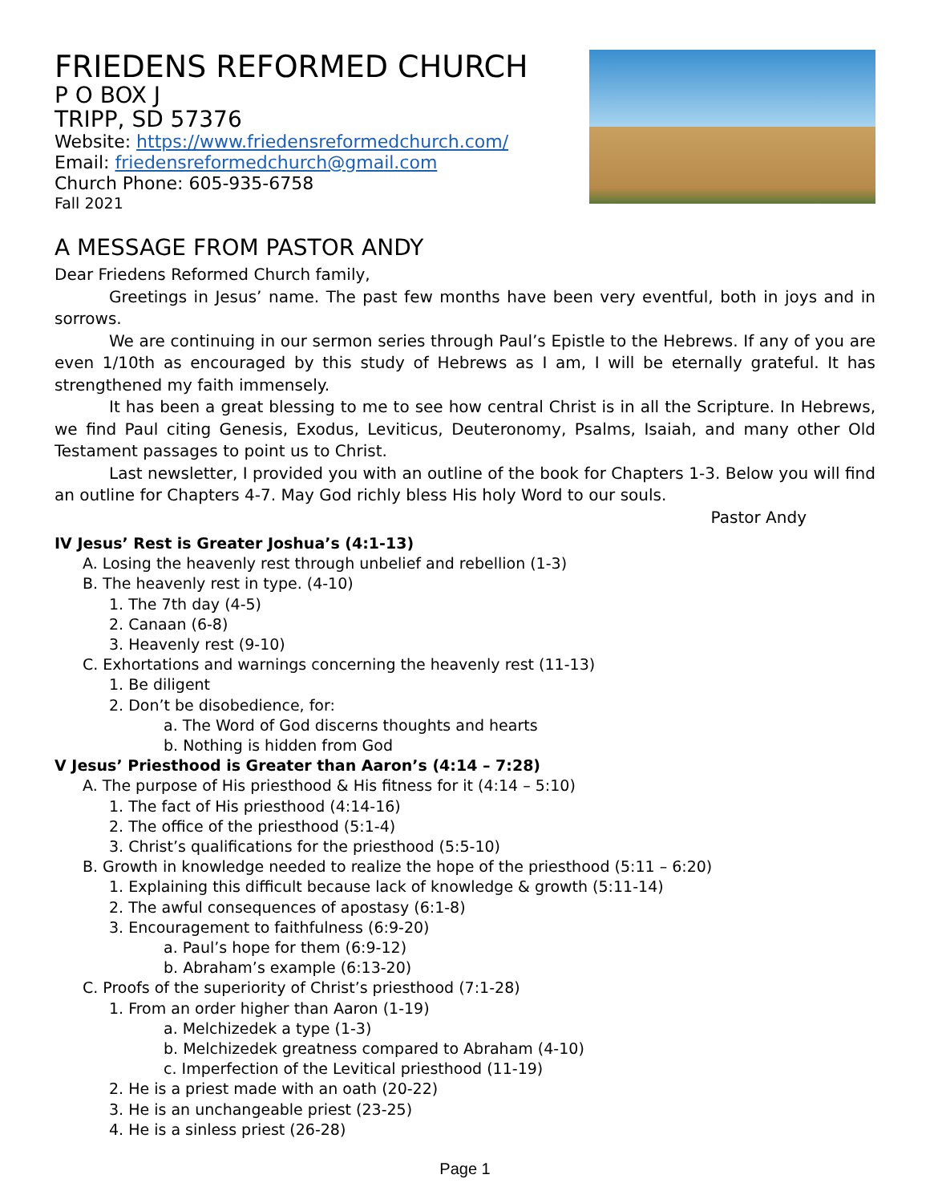FRIEDENS REFORMED CHURCH
P O BOX J
TRIPP, SD 57376
Website: https://www.friedensreformedchurch.com/
Email: friedensreformedchurch@gmail.com
Church Phone: 605-935-6758
Fall 2021
A MESSAGE FROM PASTOR ANDY
Dear Friedens Reformed Church family,
Greetings in Jesus’ name. The past few months have been very eventful, both in joys and in sorrows.
We are continuing in our sermon series through Paul’s Epistle to the Hebrews. If any of you are even 1/10th as encouraged by this study of Hebrews as I am, I will be eternally grateful. It has strengthened my faith immensely.
It has been a great blessing to me to see how central Christ is in all the Scripture. In Hebrews, we find Paul citing Genesis, Exodus, Leviticus, Deuteronomy, Psalms, Isaiah, and many other Old Testament passages to point us to Christ.
Last newsletter, I provided you with an outline of the book for Chapters 1-3. Below you will find an outline for Chapters 4-7. May God richly bless His holy Word to our souls.
Pastor Andy
IV Jesus’ Rest is Greater Joshua’s (4:1-13)
A. Losing the heavenly rest through unbelief and rebellion (1-3)
B. The heavenly rest in type. (4-10)
1. The 7th day (4-5)
2. Canaan (6-8)
3. Heavenly rest (9-10)
C. Exhortations and warnings concerning the heavenly rest (11-13)
1. Be diligent
2. Don’t be disobedience, for:
a. The Word of God discerns thoughts and hearts
b. Nothing is hidden from God
V Jesus’ Priesthood is Greater than Aaron’s (4:14 – 7:28)
A. The purpose of His priesthood & His fitness for it (4:14 – 5:10)
1. The fact of His priesthood (4:14-16)
2. The office of the priesthood (5:1-4)
3. Christ’s qualifications for the priesthood (5:5-10)
B. Growth in knowledge needed to realize the hope of the priesthood (5:11 – 6:20)
1. Explaining this difficult because lack of knowledge & growth (5:11-14)
2. The awful consequences of apostasy (6:1-8)
3. Encouragement to faithfulness (6:9-20)
a. Paul’s hope for them (6:9-12)
b. Abraham’s example (6:13-20)
C. Proofs of the superiority of Christ’s priesthood (7:1-28)
1. From an order higher than Aaron (1-19)
a. Melchizedek a type (1-3)
b. Melchizedek greatness compared to Abraham (4-10)
c. Imperfection of the Levitical priesthood (11-19)
2. He is a priest made with an oath (20-22)
3. He is an unchangeable priest (23-25)
4. He is a sinless priest (26-28)
Page 1